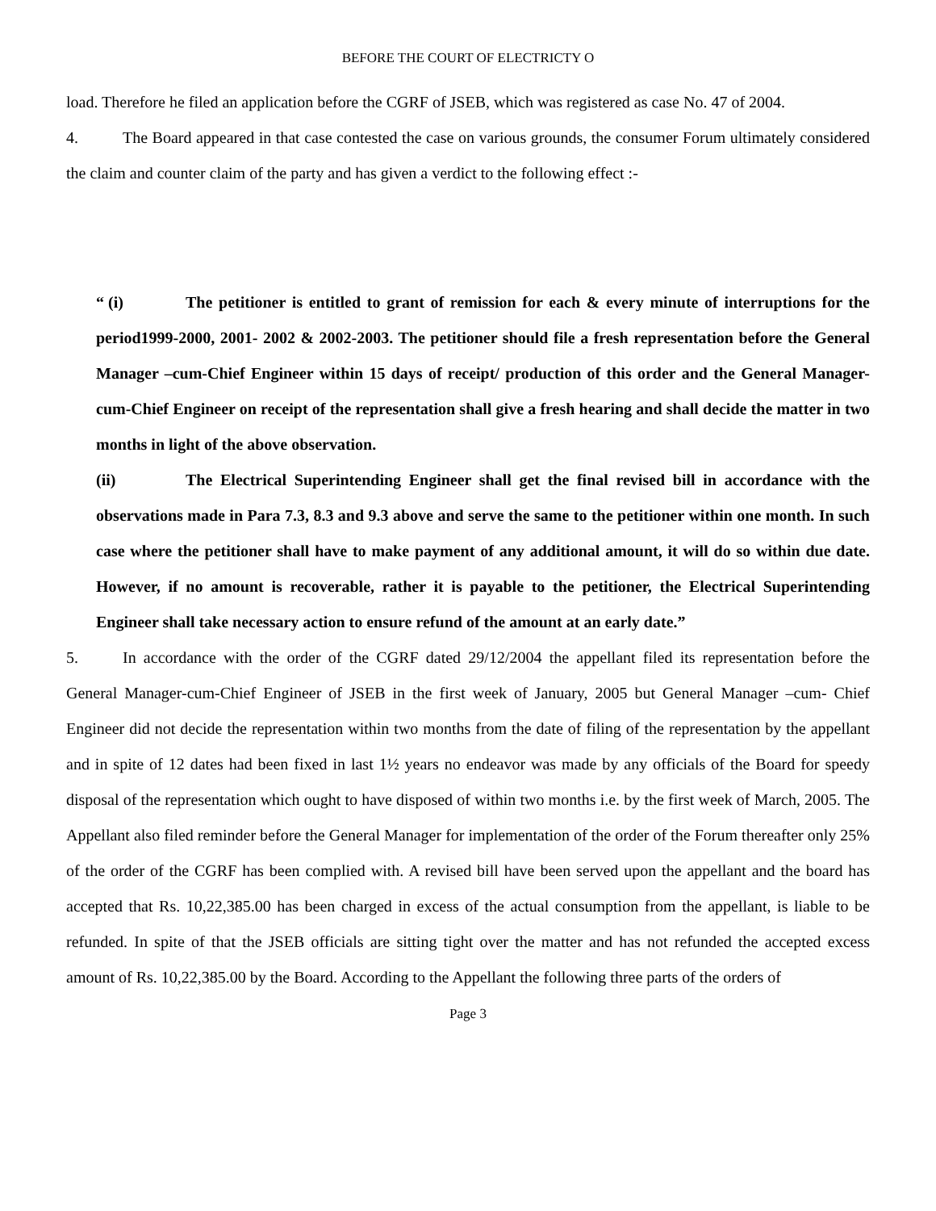BEFORE THE COURT OF ELECTRICTY O
load. Therefore he filed an application before the CGRF of JSEB, which was registered as case No. 47 of 2004.
4. The Board appeared in that case contested the case on various grounds, the consumer Forum ultimately considered the claim and counter claim of the party and has given a verdict to the following effect :-
“ (i) The petitioner is entitled to grant of remission for each & every minute of interruptions for the period1999-2000, 2001- 2002 & 2002-2003. The petitioner should file a fresh representation before the General Manager –cum-Chief Engineer within 15 days of receipt/ production of this order and the General Manager-cum-Chief Engineer on receipt of the representation shall give a fresh hearing and shall decide the matter in two months in light of the above observation.
(ii) The Electrical Superintending Engineer shall get the final revised bill in accordance with the observations made in Para 7.3, 8.3 and 9.3 above and serve the same to the petitioner within one month. In such case where the petitioner shall have to make payment of any additional amount, it will do so within due date. However, if no amount is recoverable, rather it is payable to the petitioner, the Electrical Superintending Engineer shall take necessary action to ensure refund of the amount at an early date.”
5. In accordance with the order of the CGRF dated 29/12/2004 the appellant filed its representation before the General Manager-cum-Chief Engineer of JSEB in the first week of January, 2005 but General Manager –cum- Chief Engineer did not decide the representation within two months from the date of filing of the representation by the appellant and in spite of 12 dates had been fixed in last 1½ years no endeavor was made by any officials of the Board for speedy disposal of the representation which ought to have disposed of within two months i.e. by the first week of March, 2005. The Appellant also filed reminder before the General Manager for implementation of the order of the Forum thereafter only 25% of the order of the CGRF has been complied with. A revised bill have been served upon the appellant and the board has accepted that Rs. 10,22,385.00 has been charged in excess of the actual consumption from the appellant, is liable to be refunded. In spite of that the JSEB officials are sitting tight over the matter and has not refunded the accepted excess amount of Rs. 10,22,385.00 by the Board. According to the Appellant the following three parts of the orders of
Page 3